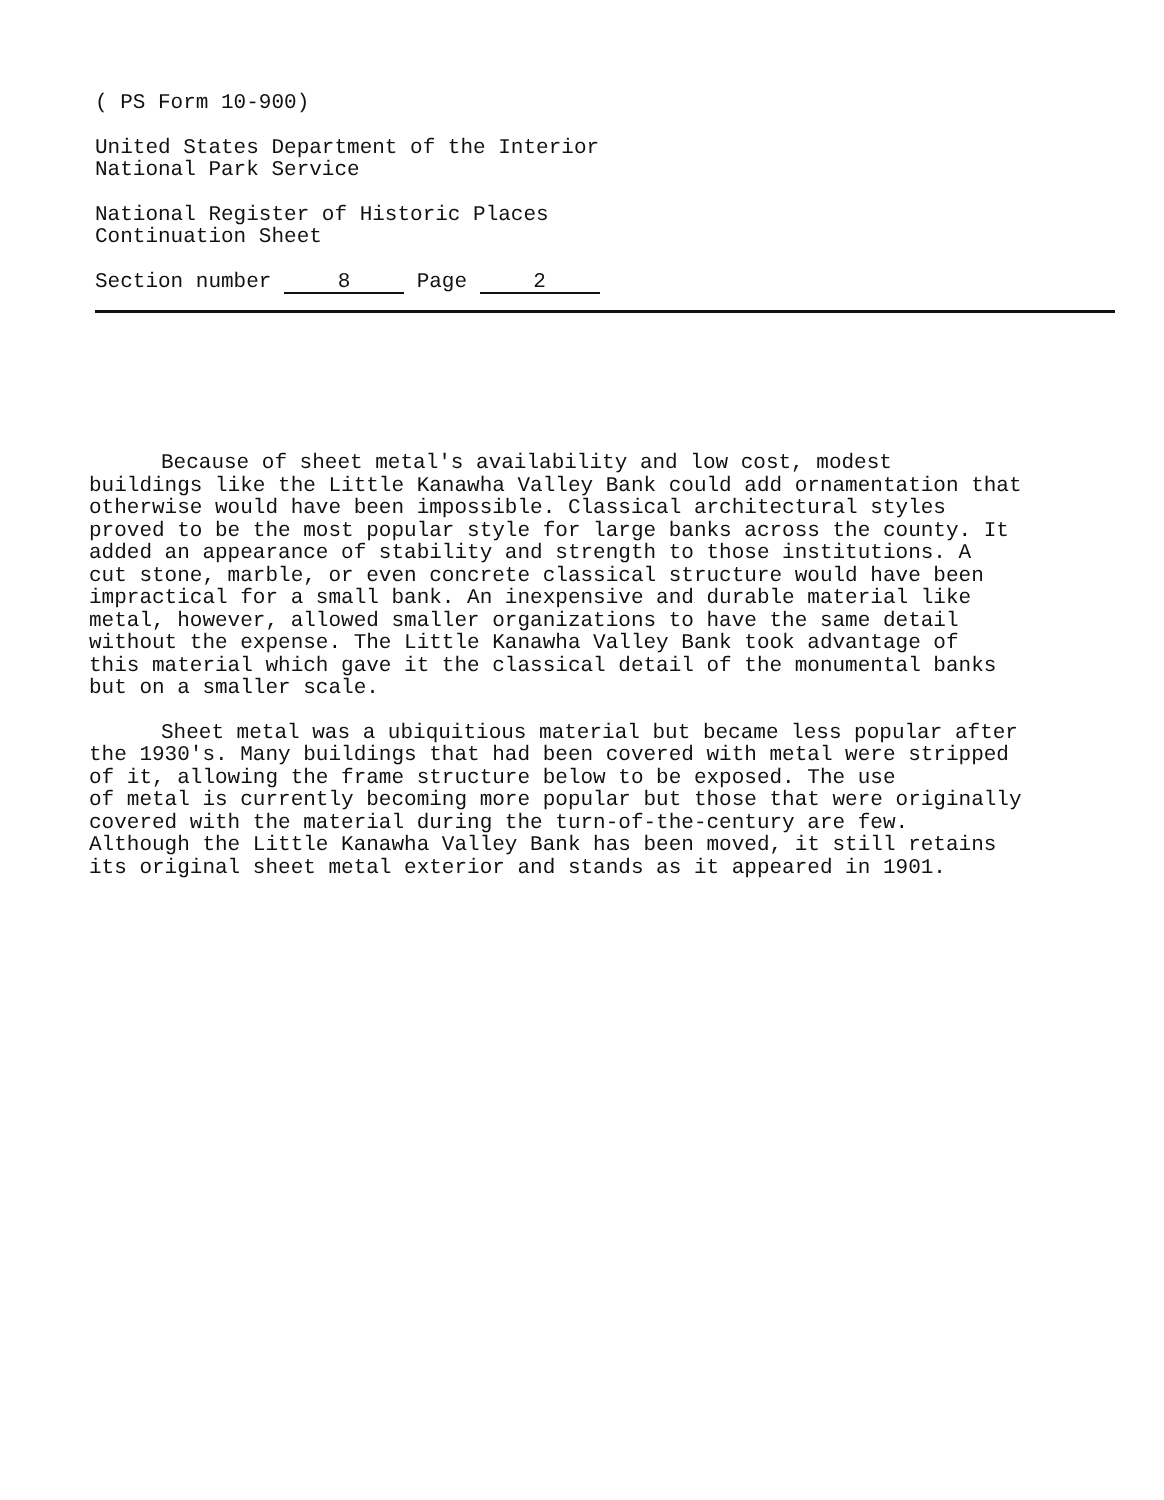( PS Form 10-900)
United States Department of the Interior
National Park Service
National Register of Historic Places
Continuation Sheet
Section number 8 Page 2
Because of sheet metal's availability and low cost, modest buildings like the Little Kanawha Valley Bank could add ornamentation that otherwise would have been impossible. Classical architectural styles proved to be the most popular style for large banks across the county. It added an appearance of stability and strength to those institutions. A cut stone, marble, or even concrete classical structure would have been impractical for a small bank. An inexpensive and durable material like metal, however, allowed smaller organizations to have the same detail without the expense. The Little Kanawha Valley Bank took advantage of this material which gave it the classical detail of the monumental banks but on a smaller scale.
Sheet metal was a ubiquitious material but became less popular after the 1930's. Many buildings that had been covered with metal were stripped of it, allowing the frame structure below to be exposed. The use of metal is currently becoming more popular but those that were originally covered with the material during the turn-of-the-century are few. Although the Little Kanawha Valley Bank has been moved, it still retains its original sheet metal exterior and stands as it appeared in 1901.